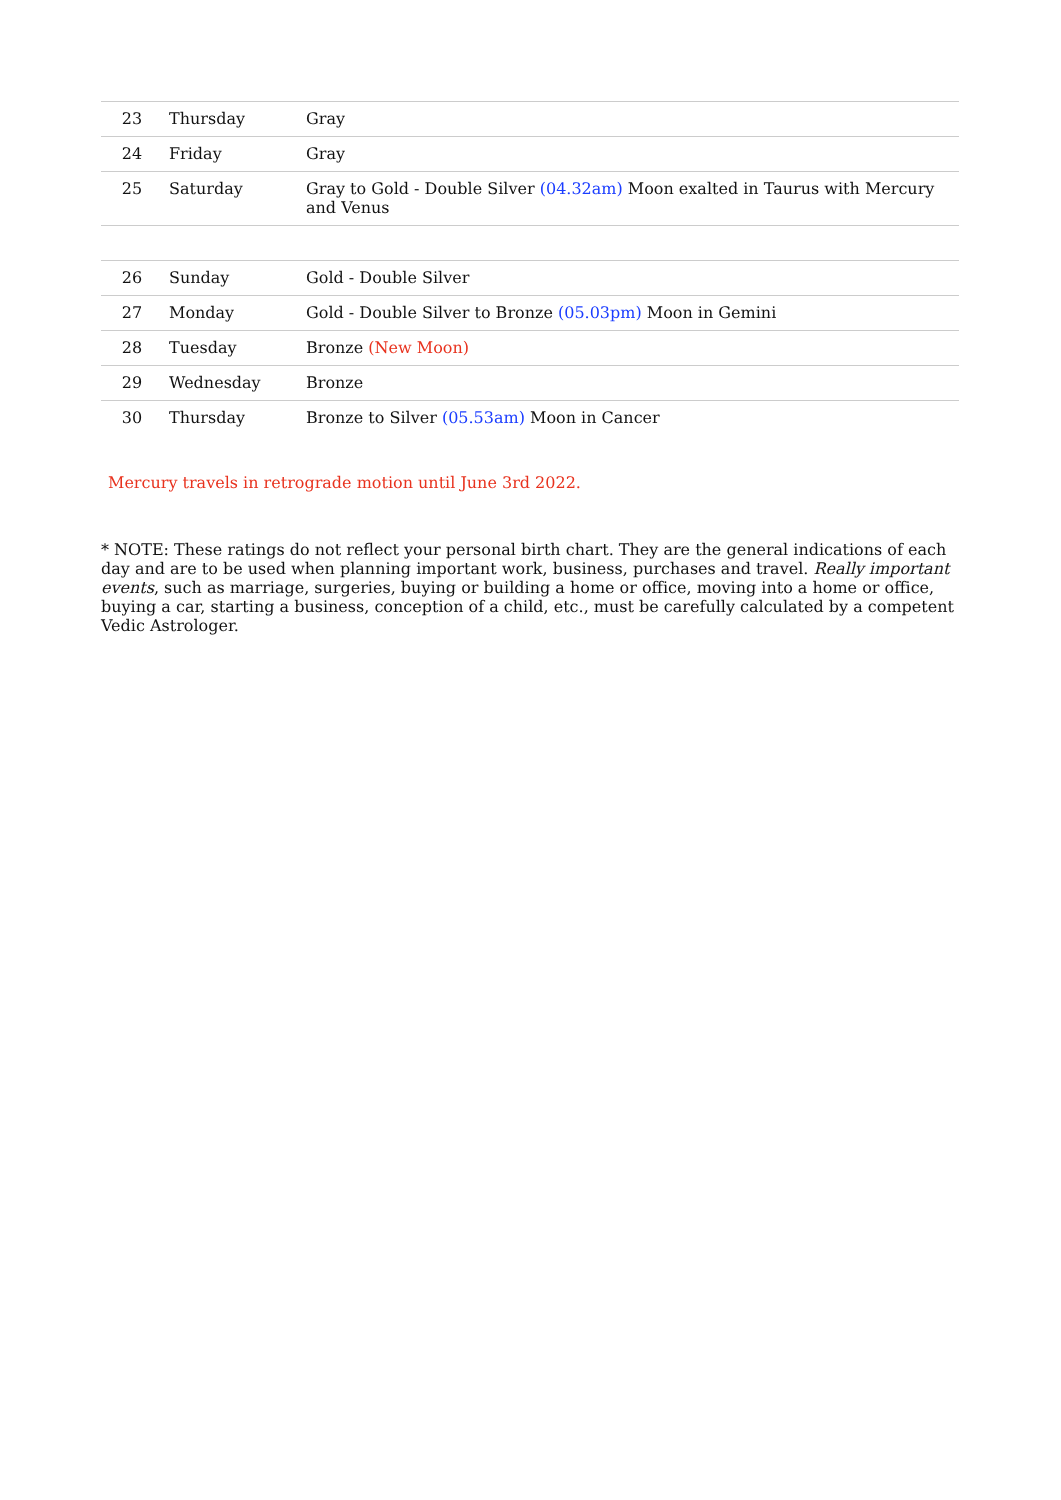| 23 | Thursday | Gray |
| 24 | Friday | Gray |
| 25 | Saturday | Gray to Gold - Double Silver (04.32am) Moon exalted in Taurus with Mercury and Venus |
| 26 | Sunday | Gold - Double Silver |
| 27 | Monday | Gold - Double Silver to Bronze (05.03pm) Moon in Gemini |
| 28 | Tuesday | Bronze (New Moon) |
| 29 | Wednesday | Bronze |
| 30 | Thursday | Bronze to Silver (05.53am) Moon in Cancer |
Mercury travels in retrograde motion until June 3rd 2022.
* NOTE: These ratings do not reflect your personal birth chart. They are the general indications of each day and are to be used when planning important work, business, purchases and travel. Really important events, such as marriage, surgeries, buying or building a home or office, moving into a home or office, buying a car, starting a business, conception of a child, etc., must be carefully calculated by a competent Vedic Astrologer.